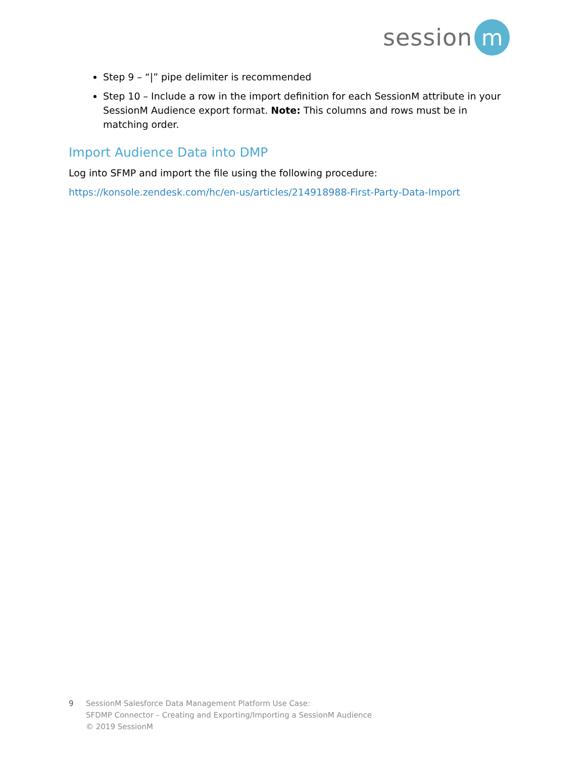session
m
Step 9 – “|” pipe delimiter is recommended
Step 10 – Include a row in the import definition for each SessionM attribute in your SessionM Audience export format. Note: This columns and rows must be in matching order.
Import Audience Data into DMP
Log into SFMP and import the file using the following procedure:
https://konsole.zendesk.com/hc/en-us/articles/214918988-First-Party-Data-Import
9 SessionM Salesforce Data Management Platform Use Case:
SFDMP Connector – Creating and Exporting/Importing a SessionM Audience
© 2019 SessionM